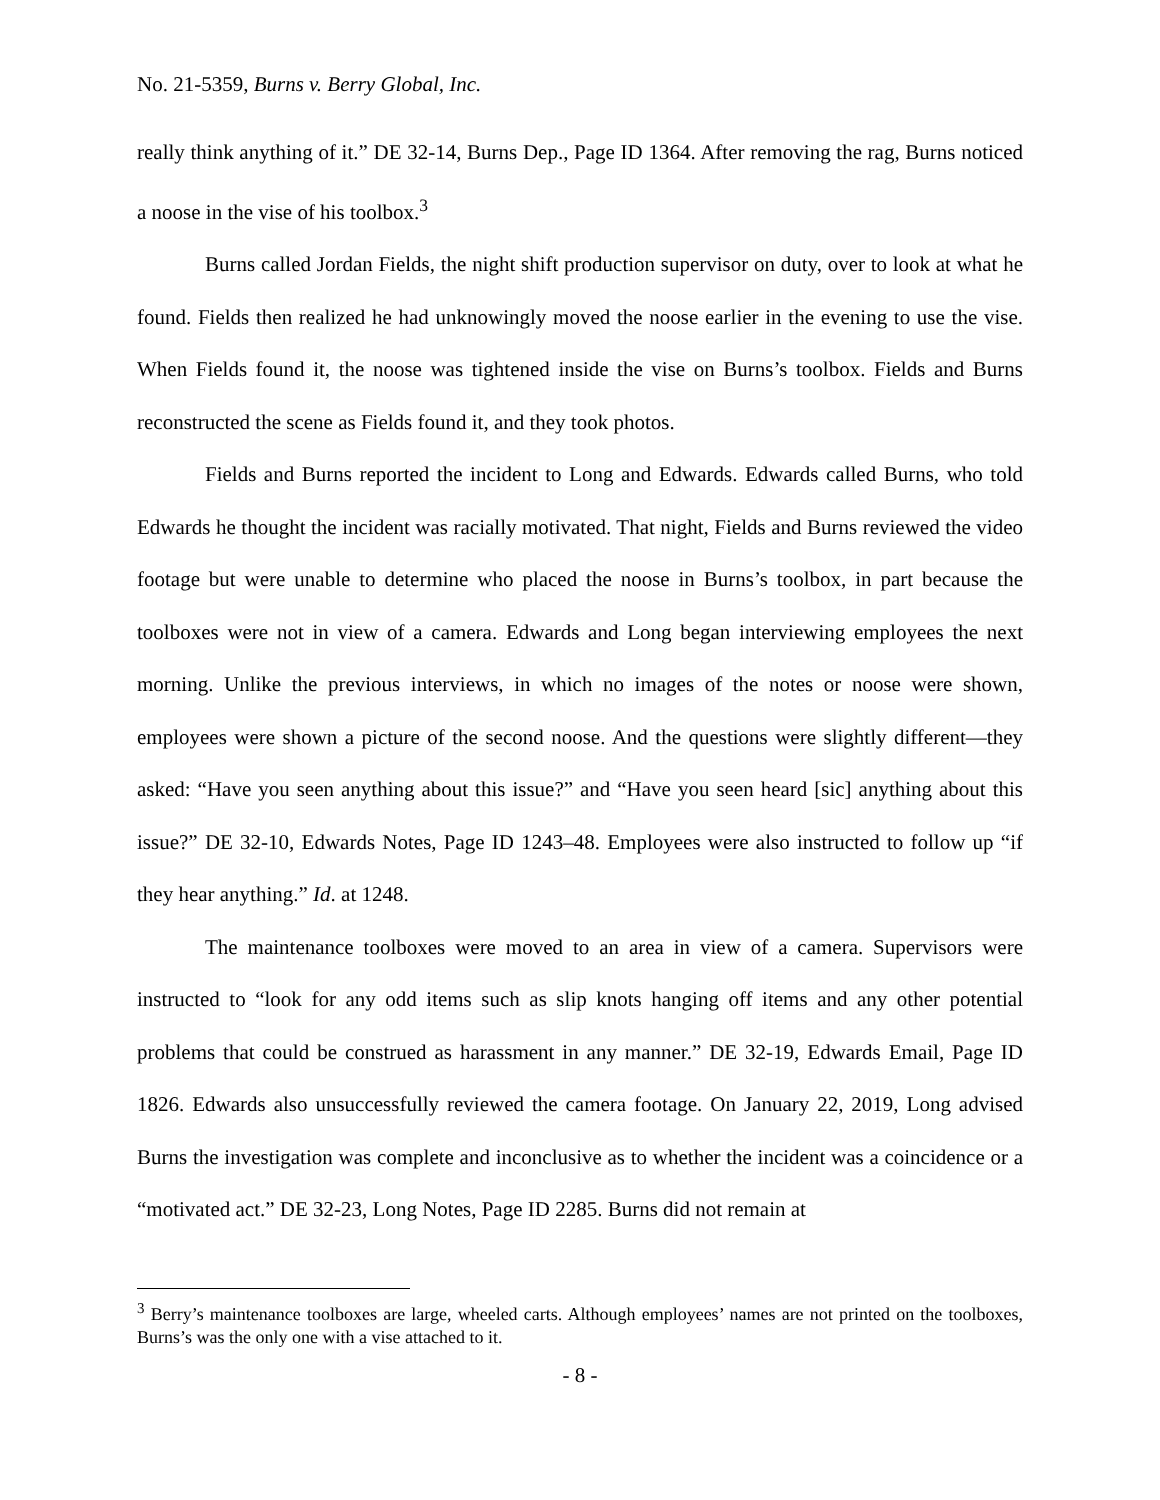No. 21-5359, Burns v. Berry Global, Inc.
really think anything of it.” DE 32-14, Burns Dep., Page ID 1364. After removing the rag, Burns noticed a noose in the vise of his toolbox.<sup>3</sup>
Burns called Jordan Fields, the night shift production supervisor on duty, over to look at what he found. Fields then realized he had unknowingly moved the noose earlier in the evening to use the vise. When Fields found it, the noose was tightened inside the vise on Burns’s toolbox. Fields and Burns reconstructed the scene as Fields found it, and they took photos.
Fields and Burns reported the incident to Long and Edwards. Edwards called Burns, who told Edwards he thought the incident was racially motivated. That night, Fields and Burns reviewed the video footage but were unable to determine who placed the noose in Burns’s toolbox, in part because the toolboxes were not in view of a camera. Edwards and Long began interviewing employees the next morning. Unlike the previous interviews, in which no images of the notes or noose were shown, employees were shown a picture of the second noose. And the questions were slightly different—they asked: “Have you seen anything about this issue?” and “Have you seen heard [sic] anything about this issue?” DE 32-10, Edwards Notes, Page ID 1243–48. Employees were also instructed to follow up “if they hear anything.” Id. at 1248.
The maintenance toolboxes were moved to an area in view of a camera. Supervisors were instructed to “look for any odd items such as slip knots hanging off items and any other potential problems that could be construed as harassment in any manner.” DE 32-19, Edwards Email, Page ID 1826. Edwards also unsuccessfully reviewed the camera footage. On January 22, 2019, Long advised Burns the investigation was complete and inconclusive as to whether the incident was a coincidence or a “motivated act.” DE 32-23, Long Notes, Page ID 2285. Burns did not remain at
<sup>3</sup> Berry’s maintenance toolboxes are large, wheeled carts. Although employees’ names are not printed on the toolboxes, Burns’s was the only one with a vise attached to it.
- 8 -